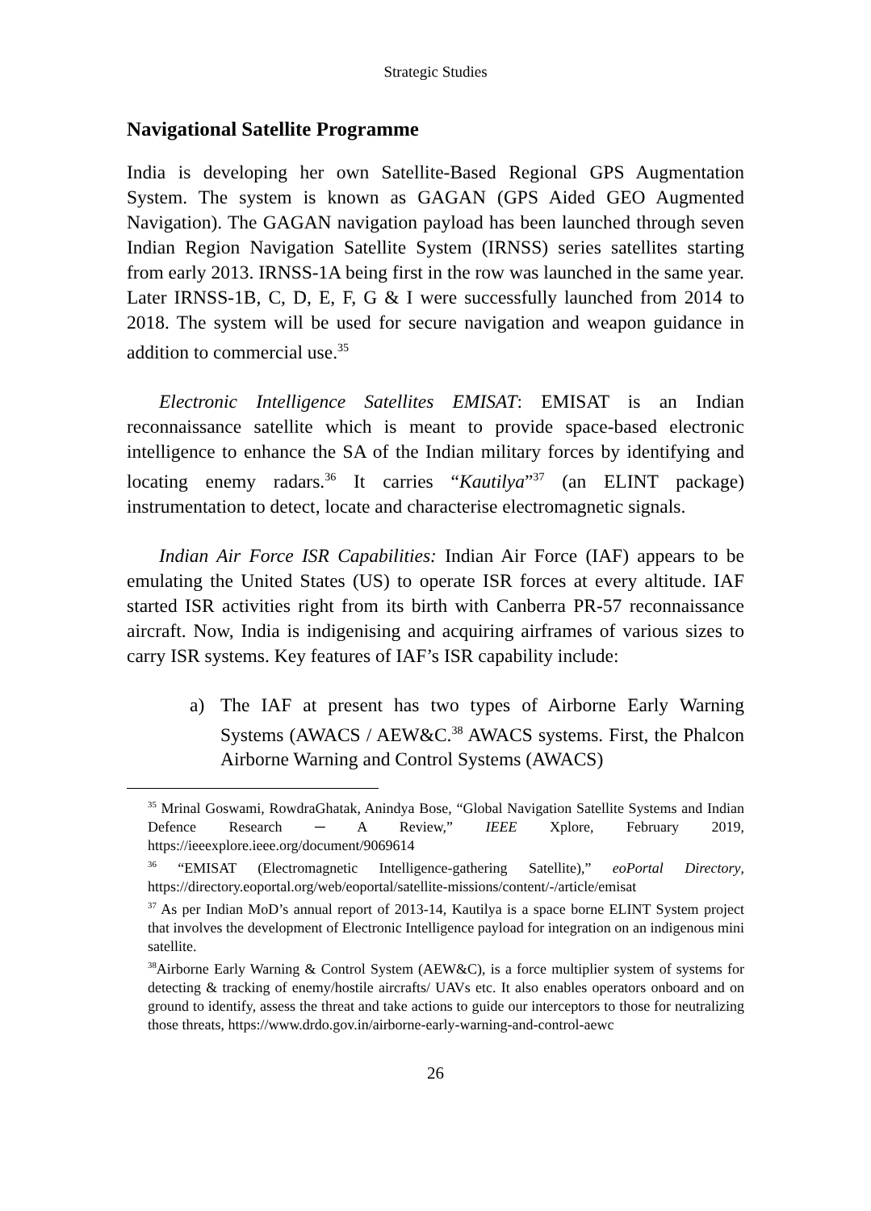Strategic Studies
Navigational Satellite Programme
India is developing her own Satellite-Based Regional GPS Augmentation System. The system is known as GAGAN (GPS Aided GEO Augmented Navigation). The GAGAN navigation payload has been launched through seven Indian Region Navigation Satellite System (IRNSS) series satellites starting from early 2013. IRNSS-1A being first in the row was launched in the same year. Later IRNSS-1B, C, D, E, F, G & I were successfully launched from 2014 to 2018. The system will be used for secure navigation and weapon guidance in addition to commercial use.<sup>35</sup>
Electronic Intelligence Satellites EMISAT: EMISAT is an Indian reconnaissance satellite which is meant to provide space-based electronic intelligence to enhance the SA of the Indian military forces by identifying and locating enemy radars.<sup>36</sup> It carries “Kautilya”<sup>37</sup> (an ELINT package) instrumentation to detect, locate and characterise electromagnetic signals.
Indian Air Force ISR Capabilities: Indian Air Force (IAF) appears to be emulating the United States (US) to operate ISR forces at every altitude. IAF started ISR activities right from its birth with Canberra PR-57 reconnaissance aircraft. Now, India is indigenising and acquiring airframes of various sizes to carry ISR systems. Key features of IAF’s ISR capability include:
a) The IAF at present has two types of Airborne Early Warning Systems (AWACS / AEW&C.<sup>38</sup> AWACS systems. First, the Phalcon Airborne Warning and Control Systems (AWACS)
<sup>35</sup> Mrinal Goswami, RowdraGhatak, Anindya Bose, “Global Navigation Satellite Systems and Indian Defence Research ─ A Review,” IEEE Xplore, February 2019, https://ieeexplore.ieee.org/document/9069614
<sup>36</sup> “EMISAT (Electromagnetic Intelligence-gathering Satellite),” eoPortal Directory, https://directory.eoportal.org/web/eoportal/satellite-missions/content/-/article/emisat
<sup>37</sup> As per Indian MoD’s annual report of 2013-14, Kautilya is a space borne ELINT System project that involves the development of Electronic Intelligence payload for integration on an indigenous mini satellite.
<sup>38</sup> Airborne Early Warning & Control System (AEW&C), is a force multiplier system of systems for detecting & tracking of enemy/hostile aircrafts/ UAVs etc. It also enables operators onboard and on ground to identify, assess the threat and take actions to guide our interceptors to those for neutralizing those threats, https://www.drdo.gov.in/airborne-early-warning-and-control-aewc
26